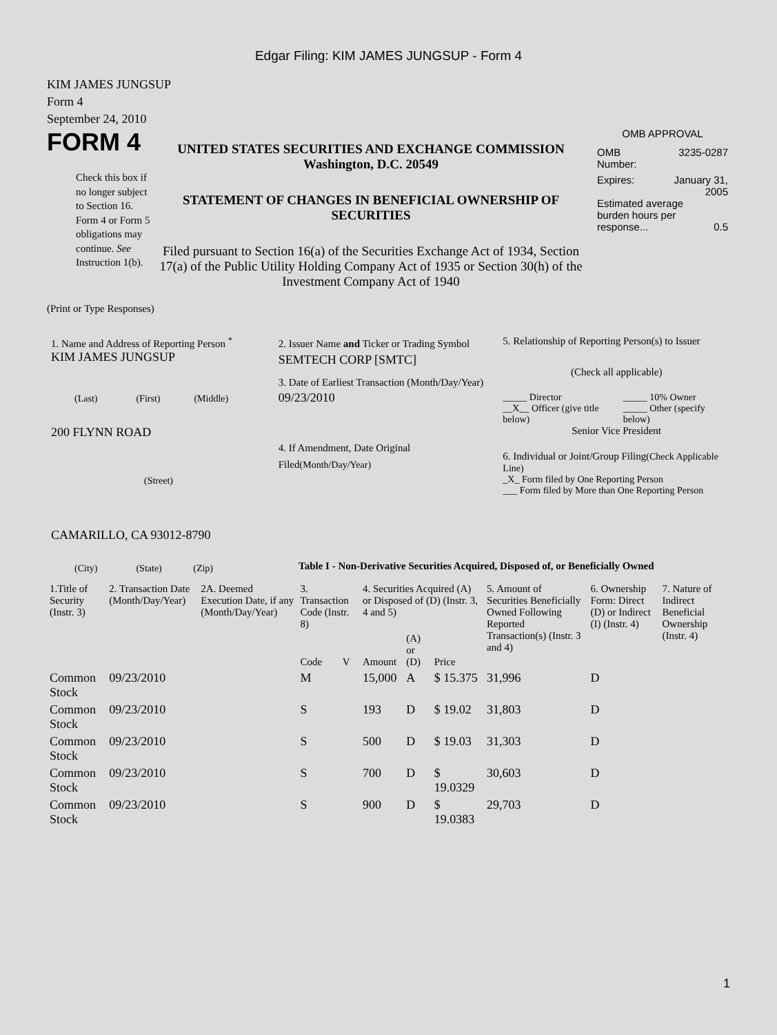Edgar Filing: KIM JAMES JUNGSUP - Form 4
KIM JAMES JUNGSUP
Form 4
September 24, 2010
FORM 4
Check this box if no longer subject to Section 16. Form 4 or Form 5 obligations may continue. See Instruction 1(b).
UNITED STATES SECURITIES AND EXCHANGE COMMISSION
Washington, D.C. 20549
STATEMENT OF CHANGES IN BENEFICIAL OWNERSHIP OF SECURITIES
Filed pursuant to Section 16(a) of the Securities Exchange Act of 1934, Section 17(a) of the Public Utility Holding Company Act of 1935 or Section 30(h) of the Investment Company Act of 1940
OMB APPROVAL
OMB
Number: 3235-0287
Expires: January 31,
2005
Estimated average burden hours per response... 0.5
(Print or Type Responses)
1. Name and Address of Reporting Person <sup>*</sup>
KIM JAMES JUNGSUP
(Last) (First) (Middle)
200 FLYNN ROAD
(Street)
CAMARILLO, CA 93012-8790
(City) (State) (Zip)
2. Issuer Name and Ticker or Trading Symbol
SEMTECH CORP [SMTC]
3. Date of Earliest Transaction (Month/Day/Year)
09/23/2010
4. If Amendment, Date Original Filed(Month/Day/Year)
5. Relationship of Reporting Person(s) to Issuer
(Check all applicable)
| _____ Director | _____ 10% Owner |
| __X__ Officer (give title below) | _____ Other (specify below) |
Senior Vice President
6. Individual or Joint/Group Filing(Check Applicable Line)
_X_ Form filed by One Reporting Person
___ Form filed by More than One Reporting Person
Table I - Non-Derivative Securities Acquired, Disposed of, or Beneficially Owned
| 1.Title of Security (Instr. 3) | 2. Transaction Date (Month/Day/Year) | 2A. Deemed Execution Date, if any (Month/Day/Year) | 3. Transaction Code (Instr. 8) | | 4. Securities Acquired (A) or Disposed of (D) (Instr. 3, 4 and 5) | | | 5. Amount of Securities Beneficially Owned Following Reported Transaction(s) (Instr. 3 and 4) | 6. Ownership Form: Direct (D) or Indirect (I) (Instr. 4) | 7. Nature of Indirect Beneficial Ownership (Instr. 4) |
| --- | --- | --- | --- | --- | --- | --- | --- | --- | --- | --- |
| | | | Code | V | Amount | (A) or (D) | Price | | | |
| Common Stock | 09/23/2010 | | M | | 15,000 | A | $ 15.375 | 31,996 | D | |
| Common Stock | 09/23/2010 | | S | | 193 | D | $ 19.02 | 31,803 | D | |
| Common Stock | 09/23/2010 | | S | | 500 | D | $ 19.03 | 31,303 | D | |
| Common Stock | 09/23/2010 | | S | | 700 | D | $ 19.0329 | 30,603 | D | |
| Common Stock | 09/23/2010 | | S | | 900 | D | $ 19.0383 | 29,703 | D | |
1